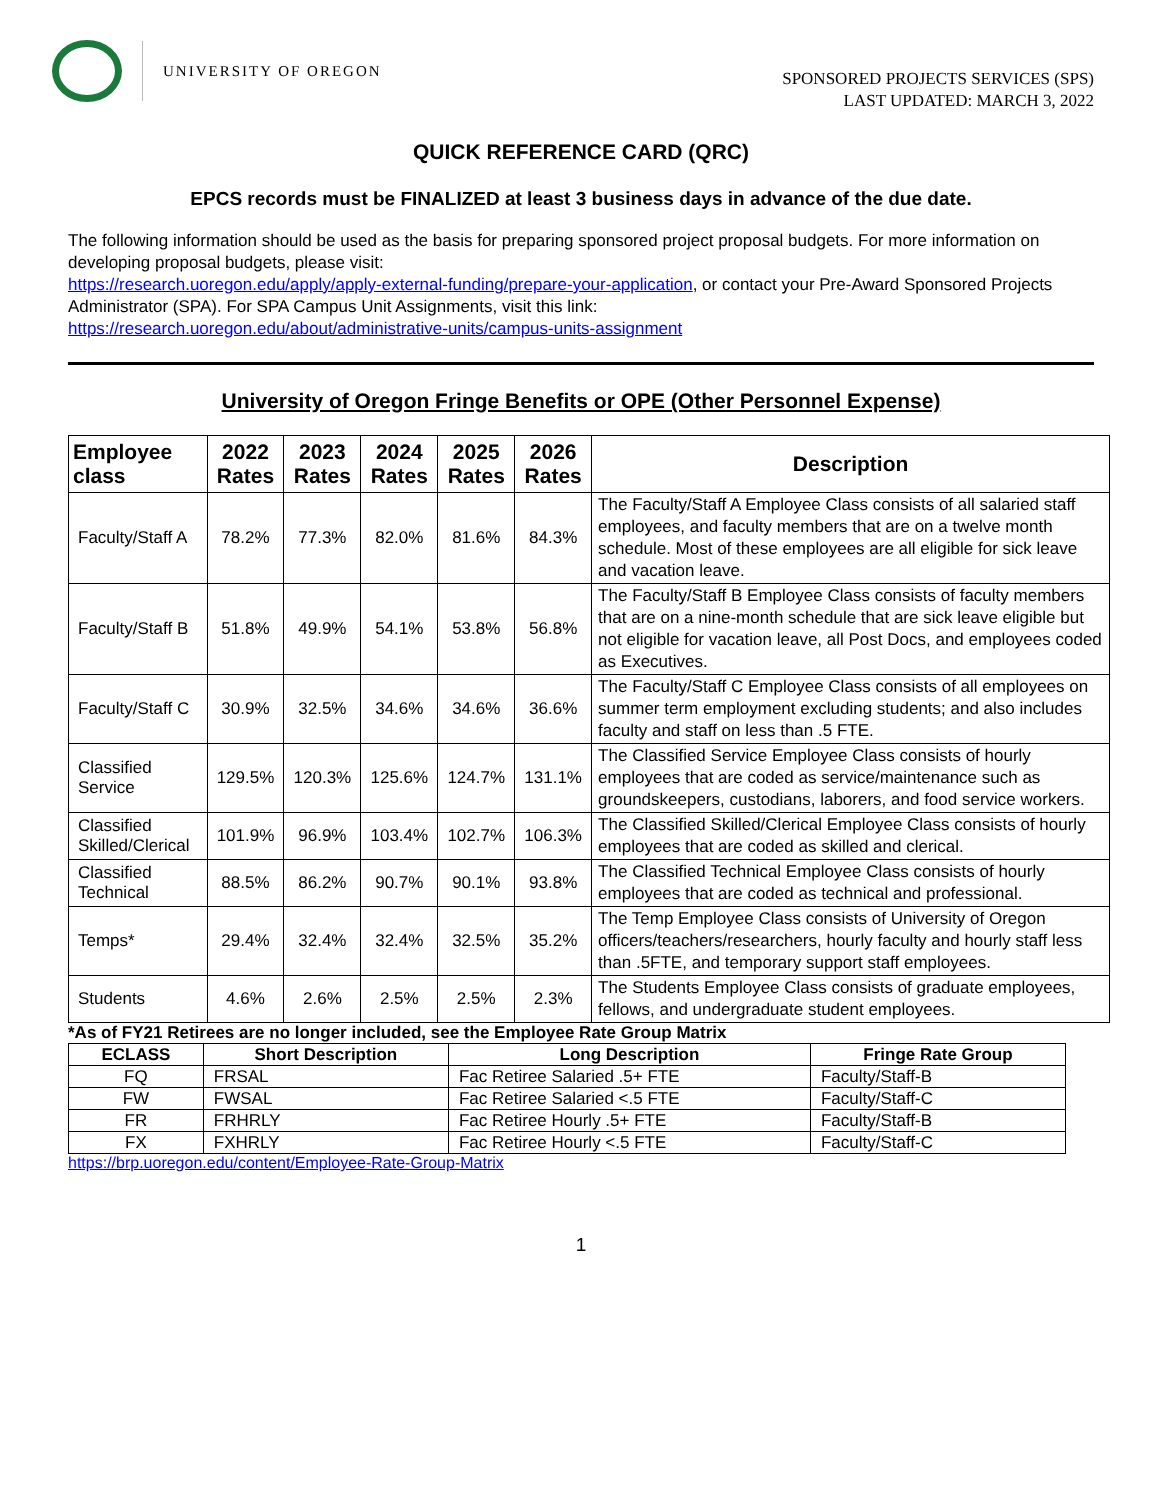UNIVERSITY OF OREGON
SPONSORED PROJECTS SERVICES (SPS)
LAST UPDATED: MARCH 3, 2022
QUICK REFERENCE CARD (QRC)
EPCS records must be FINALIZED at least 3 business days in advance of the due date.
The following information should be used as the basis for preparing sponsored project proposal budgets. For more information on developing proposal budgets, please visit:
https://research.uoregon.edu/apply/apply-external-funding/prepare-your-application, or contact your Pre-Award Sponsored Projects Administrator (SPA). For SPA Campus Unit Assignments, visit this link:
https://research.uoregon.edu/about/administrative-units/campus-units-assignment
University of Oregon Fringe Benefits or OPE (Other Personnel Expense)
| Employee class | 2022 Rates | 2023 Rates | 2024 Rates | 2025 Rates | 2026 Rates | Description |
| --- | --- | --- | --- | --- | --- | --- |
| Faculty/Staff A | 78.2% | 77.3% | 82.0% | 81.6% | 84.3% | The Faculty/Staff A Employee Class consists of all salaried staff employees, and faculty members that are on a twelve month schedule. Most of these employees are all eligible for sick leave and vacation leave. |
| Faculty/Staff B | 51.8% | 49.9% | 54.1% | 53.8% | 56.8% | The Faculty/Staff B Employee Class consists of faculty members that are on a nine-month schedule that are sick leave eligible but not eligible for vacation leave, all Post Docs, and employees coded as Executives. |
| Faculty/Staff C | 30.9% | 32.5% | 34.6% | 34.6% | 36.6% | The Faculty/Staff C Employee Class consists of all employees on summer term employment excluding students; and also includes faculty and staff on less than .5 FTE. |
| Classified Service | 129.5% | 120.3% | 125.6% | 124.7% | 131.1% | The Classified Service Employee Class consists of hourly employees that are coded as service/maintenance such as groundskeepers, custodians, laborers, and food service workers. |
| Classified Skilled/Clerical | 101.9% | 96.9% | 103.4% | 102.7% | 106.3% | The Classified Skilled/Clerical Employee Class consists of hourly employees that are coded as skilled and clerical. |
| Classified Technical | 88.5% | 86.2% | 90.7% | 90.1% | 93.8% | The Classified Technical Employee Class consists of hourly employees that are coded as technical and professional. |
| Temps* | 29.4% | 32.4% | 32.4% | 32.5% | 35.2% | The Temp Employee Class consists of University of Oregon officers/teachers/researchers, hourly faculty and hourly staff less than .5FTE, and temporary support staff employees. |
| Students | 4.6% | 2.6% | 2.5% | 2.5% | 2.3% | The Students Employee Class consists of graduate employees, fellows, and undergraduate student employees. |
*As of FY21 Retirees are no longer included, see the Employee Rate Group Matrix
| ECLASS | Short Description | Long Description | Fringe Rate Group |
| --- | --- | --- | --- |
| FQ | FRSAL | Fac Retiree Salaried .5+ FTE | Faculty/Staff-B |
| FW | FWSAL | Fac Retiree Salaried <.5 FTE | Faculty/Staff-C |
| FR | FRHRLY | Fac Retiree Hourly .5+ FTE | Faculty/Staff-B |
| FX | FXHRLY | Fac Retiree Hourly <.5 FTE | Faculty/Staff-C |
https://brp.uoregon.edu/content/Employee-Rate-Group-Matrix
1